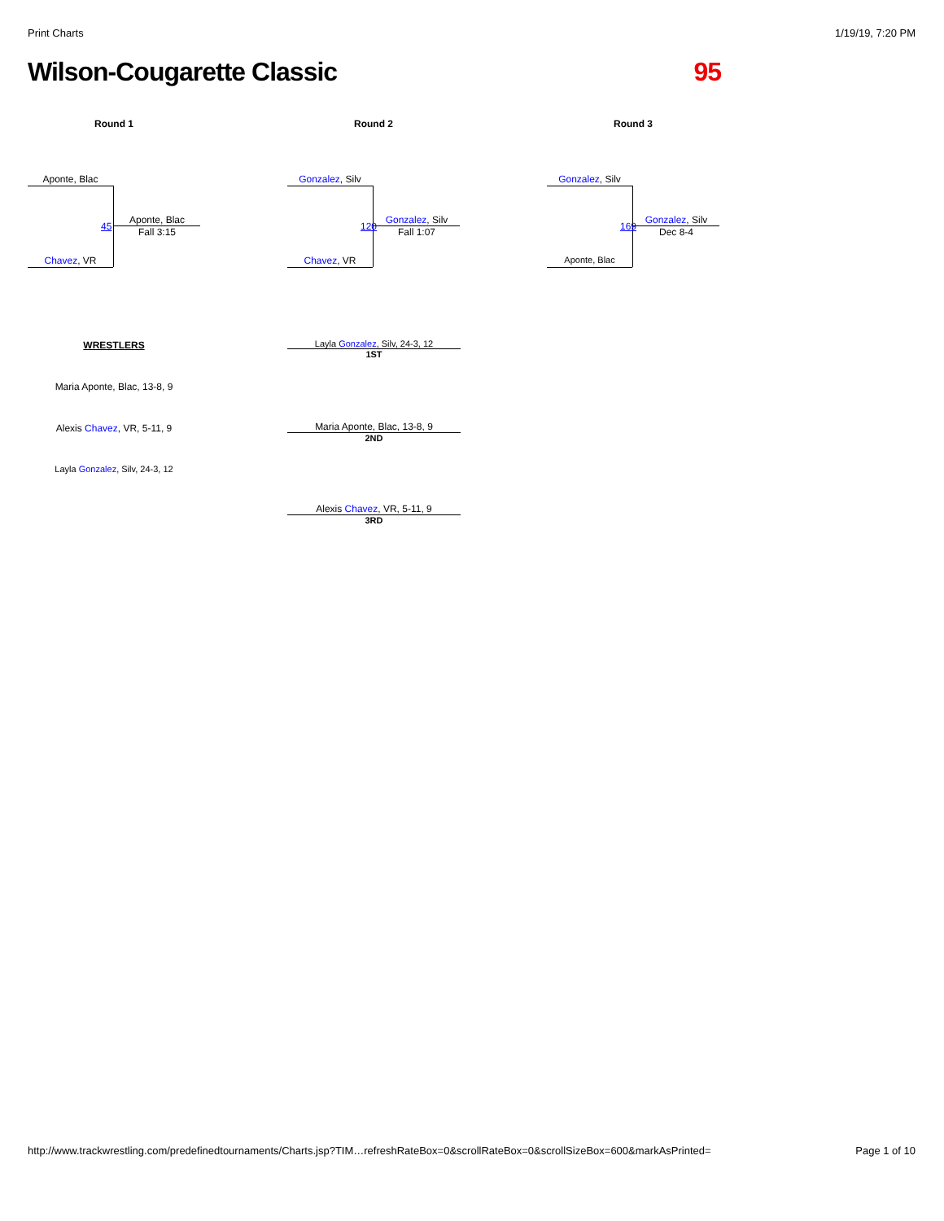Print Charts 1/19/19, 7:20 PM
Wilson-Cougarette Classic 95
Round 1
Aponte, Blac
45
Aponte, Blac
Fall 3:15
Chavez, VR
Round 2
Gonzalez, Silv
120
Gonzalez, Silv
Fall 1:07
Chavez, VR
Round 3
Gonzalez, Silv
169
Gonzalez, Silv
Dec 8-4
Aponte, Blac
WRESTLERS
Maria Aponte, Blac, 13-8, 9
Alexis Chavez, VR, 5-11, 9
Layla Gonzalez, Silv, 24-3, 12
Layla Gonzalez, Silv, 24-3, 12
1ST
Maria Aponte, Blac, 13-8, 9
2ND
Alexis Chavez, VR, 5-11, 9
3RD
http://www.trackwrestling.com/predefinedtournaments/Charts.jsp?TIM…refreshRateBox=0&scrollRateBox=0&scrollSizeBox=600&markAsPrinted= Page 1 of 10